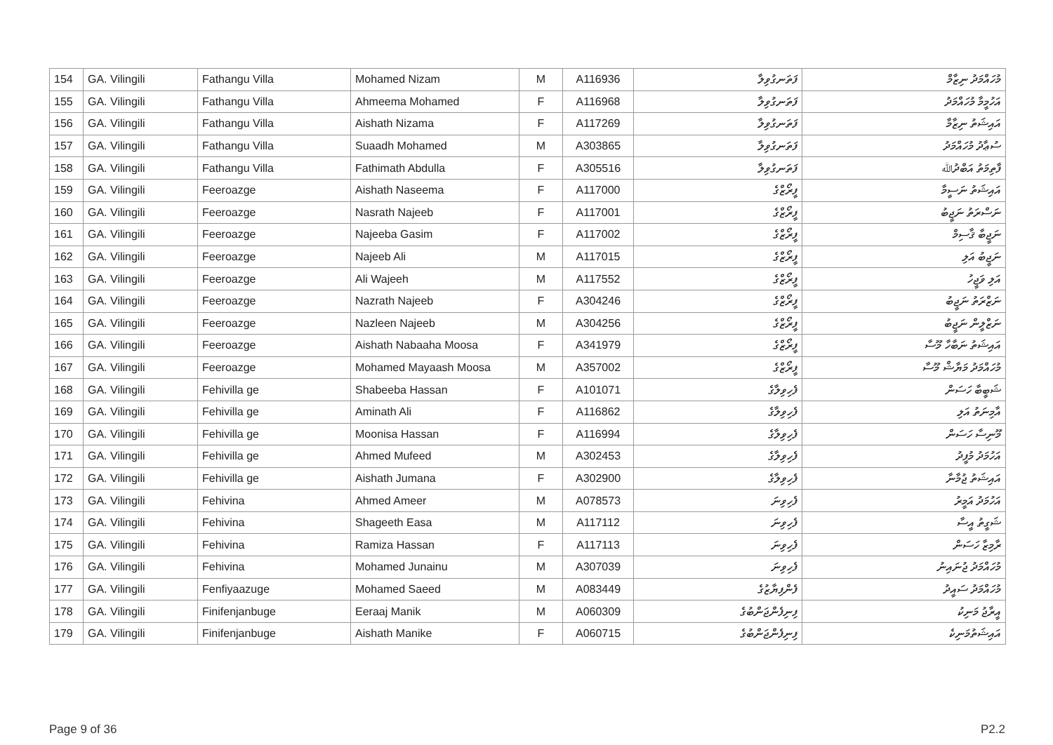| 154 | GA. Vilingili | Fathangu Villa | Mohamed Nizam | M | A116936 | ފަތަނގުވިލާ | މުހައްމަދު ނިޒާމް |
| 155 | GA. Vilingili | Fathangu Villa | Ahmeema Mohamed | F | A116968 | ފަތަނގުވިލާ | އަހުމީމާ މުހައްމަދު |
| 156 | GA. Vilingili | Fathangu Villa | Aishath Nizama | F | A117269 | ފަތަނގުވިލާ | އައިޝަތު ނިޒާމާ |
| 157 | GA. Vilingili | Fathangu Villa | Suaadh Mohamed | M | A303865 | ފަތަނގުވިލާ | ސުޢާދު މުހައްމަދު |
| 158 | GA. Vilingili | Fathangu Villa | Fathimath Abdulla | F | A305516 | ފަތަނގުވިލާ | ފާތިމަތު އަބްދުﷲ |
| 159 | GA. Vilingili | Feeroazge | Aishath Naseema | F | A117000 | ފީރޯޒްގެ | އައިޝަތު ނަސީމާ |
| 160 | GA. Vilingili | Feeroazge | Nasrath Najeeb | F | A117001 | ފީރޯޒްގެ | ނަސްރަތު ނަޖީބު |
| 161 | GA. Vilingili | Feeroazge | Najeeba Gasim | F | A117002 | ފީރޯޒްގެ | ނަޖީބާ ޤާސިމް |
| 162 | GA. Vilingili | Feeroazge | Najeeb Ali | M | A117015 | ފީރޯޒްގެ | ނަޖީބު އަލި |
| 163 | GA. Vilingili | Feeroazge | Ali Wajeeh | M | A117552 | ފީރޯޒްގެ | އަލި ވަޖީހު |
| 164 | GA. Vilingili | Feeroazge | Nazrath Najeeb | F | A304246 | ފީރޯޒްގެ | ނަޒްރަތު ނަޖީބު |
| 165 | GA. Vilingili | Feeroazge | Nazleen Najeeb | M | A304256 | ފީރޯޒްގެ | ނަޒްލީން ނަޖީބު |
| 166 | GA. Vilingili | Feeroazge | Aishath Nabaaha Moosa | F | A341979 | ފީރޯޒްގެ | އައިޝަތު ނަބާހާ މޫސާ |
| 167 | GA. Vilingili | Feeroazge | Mohamed Mayaash Moosa | M | A357002 | ފީރޯޒްގެ | މުހައްމަދު މަޔާޝް މޫސާ |
| 168 | GA. Vilingili | Fehivilla ge | Shabeeba Hassan | F | A101071 | ފެހިވިލާގެ | ޝަބީބާ ހަސަން |
| 169 | GA. Vilingili | Fehivilla ge | Aminath Ali | F | A116862 | ފެހިވިލާގެ | އާމިނަތު އަލި |
| 170 | GA. Vilingili | Fehivilla ge | Moonisa Hassan | F | A116994 | ފެހިވިލާގެ | މޫނިސާ ހަސަން |
| 171 | GA. Vilingili | Fehivilla ge | Ahmed Mufeed | M | A302453 | ފެހިވިލާގެ | އަހުމަދު މުފީދު |
| 172 | GA. Vilingili | Fehivilla ge | Aishath Jumana | F | A302900 | ފެހިވިލާގެ | އައިޝަތު ޖުމާނާ |
| 173 | GA. Vilingili | Fehivina | Ahmed Ameer | M | A078573 | ފެހިވިނަ | އަހުމަދު އަމީރު |
| 174 | GA. Vilingili | Fehivina | Shageeth Easa | M | A117112 | ފެހިވިނަ | ޝަގީތު އީސާ |
| 175 | GA. Vilingili | Fehivina | Ramiza Hassan | F | A117113 | ފެހިވިނަ | ރާމިޒާ ހަސަން |
| 176 | GA. Vilingili | Fehivina | Mohamed Junainu | M | A307039 | ފެހިވިނަ | މުހައްމަދު ޖުނައިނު |
| 177 | GA. Vilingili | Fenfiyaazuge | Mohamed Saeed | M | A083449 | ފެންފިޔާޒުގެ | މުހައްމަދު ސައީދު |
| 178 | GA. Vilingili | Finifenjanbuge | Eeraaj Manik | M | A060309 | ފިނިފެންޖަންބުގެ | އީރާޖު މަނިކު |
| 179 | GA. Vilingili | Finifenjanbuge | Aishath Manike | F | A060715 | ފިނިފެންޖަންބުގެ | އައިޝަތުމަނިކެ |
Page 9 of 36 P2.2